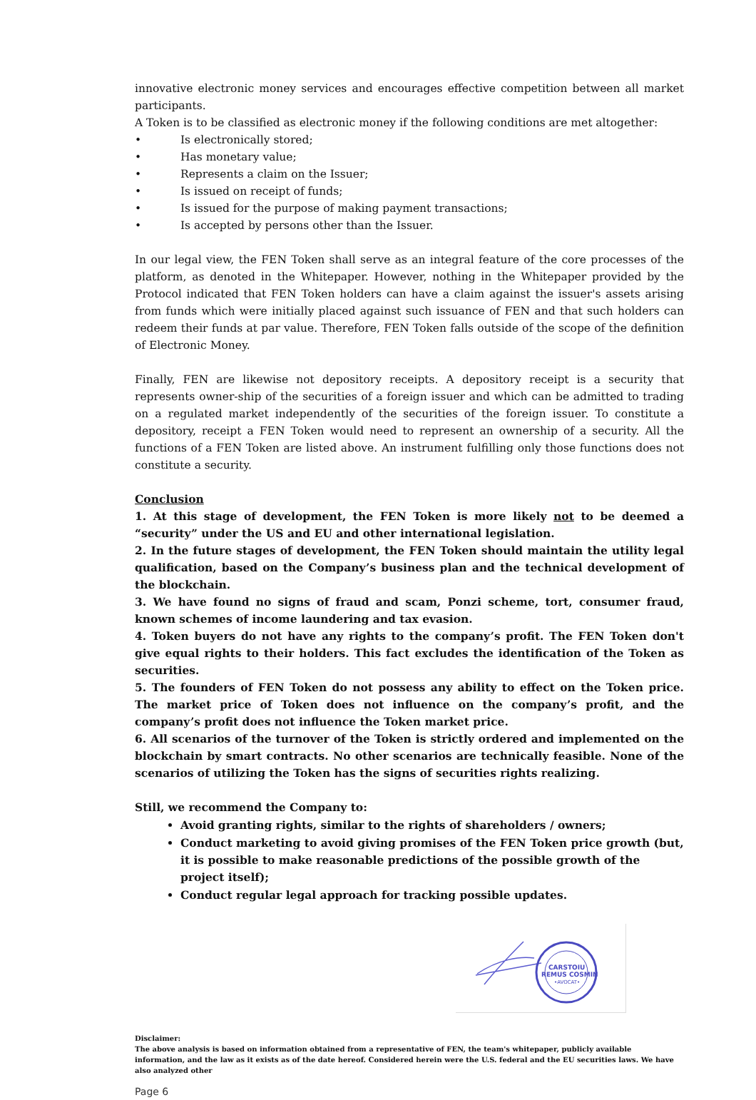innovative electronic money services and encourages effective competition between all market participants.
A Token is to be classified as electronic money if the following conditions are met altogether:
• Is electronically stored;
• Has monetary value;
• Represents a claim on the Issuer;
• Is issued on receipt of funds;
• Is issued for the purpose of making payment transactions;
• Is accepted by persons other than the Issuer.
In our legal view, the FEN Token shall serve as an integral feature of the core processes of the platform, as denoted in the Whitepaper. However, nothing in the Whitepaper provided by the Protocol indicated that FEN Token holders can have a claim against the issuer's assets arising from funds which were initially placed against such issuance of FEN and that such holders can redeem their funds at par value. Therefore, FEN Token falls outside of the scope of the definition of Electronic Money.
Finally, FEN are likewise not depository receipts. A depository receipt is a security that represents owner-ship of the securities of a foreign issuer and which can be admitted to trading on a regulated market independently of the securities of the foreign issuer. To constitute a depository, receipt a FEN Token would need to represent an ownership of a security. All the functions of a FEN Token are listed above. An instrument fulfilling only those functions does not constitute a security.
Conclusion
1. At this stage of development, the FEN Token is more likely not to be deemed a “security” under the US and EU and other international legislation.
2. In the future stages of development, the FEN Token should maintain the utility legal qualification, based on the Company’s business plan and the technical development of the blockchain.
3. We have found no signs of fraud and scam, Ponzi scheme, tort, consumer fraud, known schemes of income laundering and tax evasion.
4. Token buyers do not have any rights to the company’s profit. The FEN Token don't give equal rights to their holders. This fact excludes the identification of the Token as securities.
5. The founders of FEN Token do not possess any ability to effect on the Token price. The market price of Token does not influence on the company’s profit, and the company’s profit does not influence the Token market price.
6. All scenarios of the turnover of the Token is strictly ordered and implemented on the blockchain by smart contracts. No other scenarios are technically feasible. None of the scenarios of utilizing the Token has the signs of securities rights realizing.
Still, we recommend the Company to:
Avoid granting rights, similar to the rights of shareholders / owners;
Conduct marketing to avoid giving promises of the FEN Token price growth (but, it is possible to make reasonable predictions of the possible growth of the project itself);
Conduct regular legal approach for tracking possible updates.
CARSTOIU
REMUS COSMIN
•AVOCAT•
Disclaimer:
The above analysis is based on information obtained from a representative of FEN, the team's whitepaper, publicly available information, and the law as it exists as of the date hereof. Considered herein were the U.S. federal and the EU securities laws. We have also analyzed other
Page 6